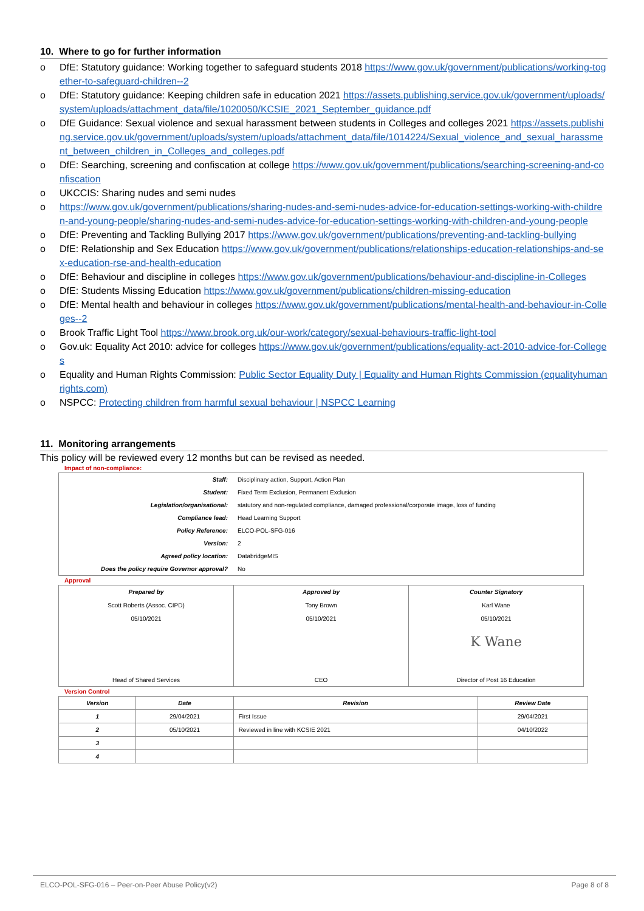10. Where to go for further information
o DfE: Statutory guidance: Working together to safeguard students 2018 https://www.gov.uk/government/publications/working-together-to-safeguard-children--2
o DfE: Statutory guidance: Keeping children safe in education 2021 https://assets.publishing.service.gov.uk/government/uploads/system/uploads/attachment_data/file/1020050/KCSIE_2021_September_guidance.pdf
o DfE Guidance: Sexual violence and sexual harassment between students in Colleges and colleges 2021 https://assets.publishing.service.gov.uk/government/uploads/system/uploads/attachment_data/file/1014224/Sexual_violence_and_sexual_harassment_between_children_in_Colleges_and_colleges.pdf
o DfE: Searching, screening and confiscation at college https://www.gov.uk/government/publications/searching-screening-and-confiscation
o UKCCIS: Sharing nudes and semi nudes
o https://www.gov.uk/government/publications/sharing-nudes-and-semi-nudes-advice-for-education-settings-working-with-children-and-young-people/sharing-nudes-and-semi-nudes-advice-for-education-settings-working-with-children-and-young-people
o DfE: Preventing and Tackling Bullying 2017 https://www.gov.uk/government/publications/preventing-and-tackling-bullying
o DfE: Relationship and Sex Education https://www.gov.uk/government/publications/relationships-education-relationships-and-sex-education-rse-and-health-education
o DfE: Behaviour and discipline in colleges https://www.gov.uk/government/publications/behaviour-and-discipline-in-Colleges
o DfE: Students Missing Education https://www.gov.uk/government/publications/children-missing-education
o DfE: Mental health and behaviour in colleges https://www.gov.uk/government/publications/mental-health-and-behaviour-in-Colleges--2
o Brook Traffic Light Tool https://www.brook.org.uk/our-work/category/sexual-behaviours-traffic-light-tool
o Gov.uk: Equality Act 2010: advice for colleges https://www.gov.uk/government/publications/equality-act-2010-advice-for-Colleges
o Equality and Human Rights Commission: Public Sector Equality Duty | Equality and Human Rights Commission (equalityhumanrights.com)
o NSPCC: Protecting children from harmful sexual behaviour | NSPCC Learning
11. Monitoring arrangements
This policy will be reviewed every 12 months but can be revised as needed.
Impact of non-compliance:
| Staff: | Disciplinary action, Support, Action Plan |
| Student: | Fixed Term Exclusion, Permanent Exclusion |
| Legislation/organisational: | statutory and non-regulated compliance, damaged professional/corporate image, loss of funding |
| Compliance lead: | Head Learning Support |
| Policy Reference: | ELCO-POL-SFG-016 |
| Version: | 2 |
| Agreed policy location: | DatabridgeMIS |
| Does the policy require Governor approval? | No |
Approval
| Prepared by Scott Roberts (Assoc. CIPD) 05/10/2021 Head of Shared Services | Approved by Tony Brown 05/10/2021 CEO | Counter Signatory Karl Wane 05/10/2021 K Wane Director of Post 16 Education |
Version Control
| Version | Date | Revision | Review Date |
| --- | --- | --- | --- |
| 1 | 29/04/2021 | First Issue | 29/04/2021 |
| 2 | 05/10/2021 | Reviewed in line with KCSIE 2021 | 04/10/2022 |
| 3 | | | |
| 4 | | | |
ELCO-POL-SFG-016 – Peer-on-Peer Abuse Policy(v2) Page 8 of 8